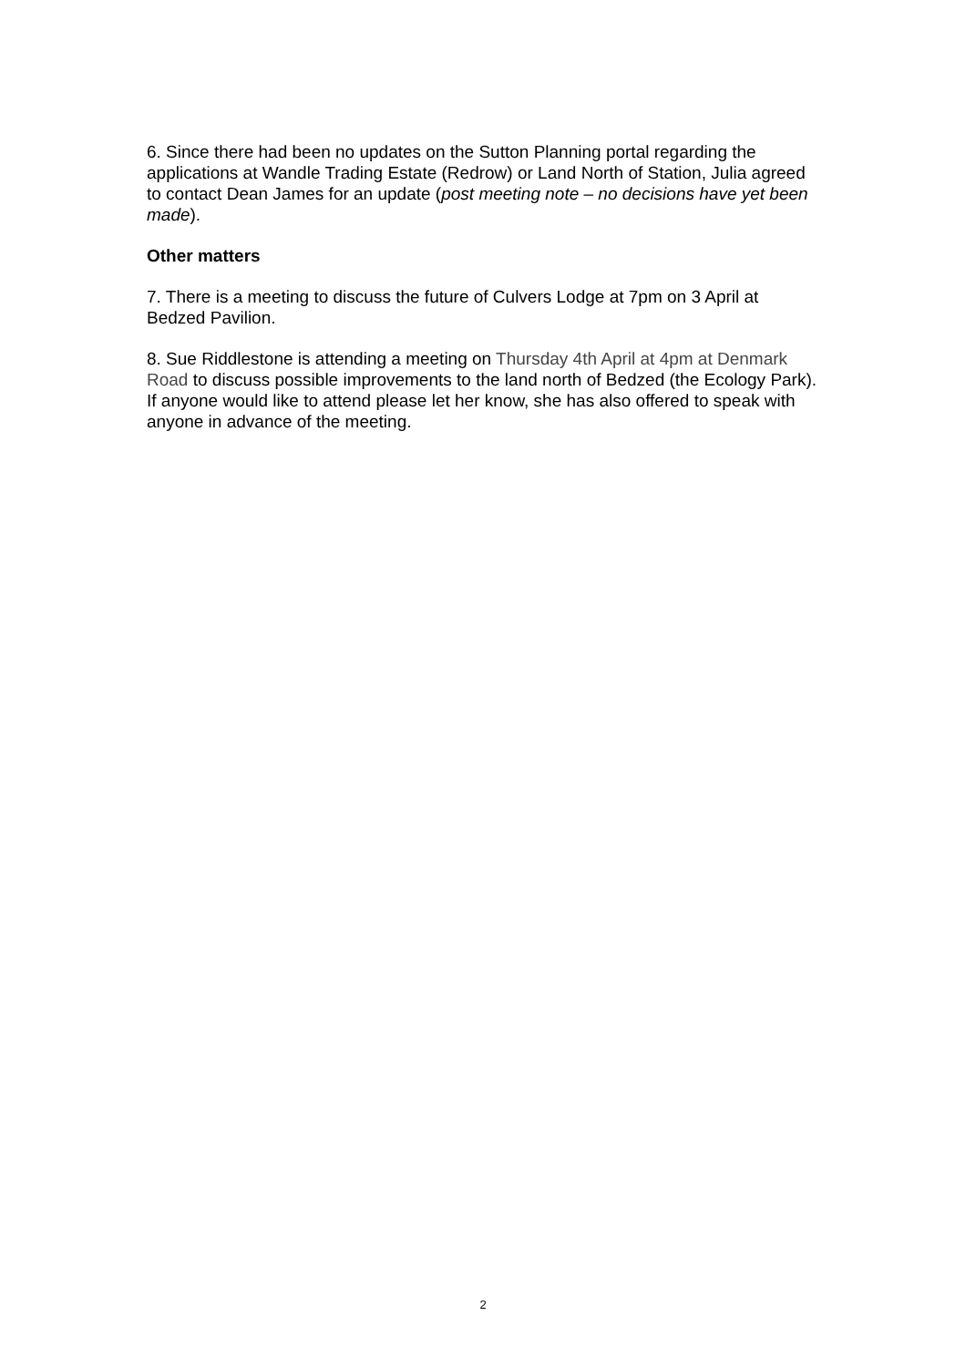6. Since there had been no updates on the Sutton Planning portal regarding the applications at Wandle Trading Estate (Redrow) or Land North of Station, Julia agreed to contact Dean James for an update (post meeting note – no decisions have yet been made).
Other matters
7. There is a meeting to discuss the future of Culvers Lodge at 7pm on 3 April at Bedzed Pavilion.
8. Sue Riddlestone is attending a meeting on Thursday 4th April at 4pm at Denmark Road to discuss possible improvements to the land north of Bedzed (the Ecology Park). If anyone would like to attend please let her know, she has also offered to speak with anyone in advance of the meeting.
2